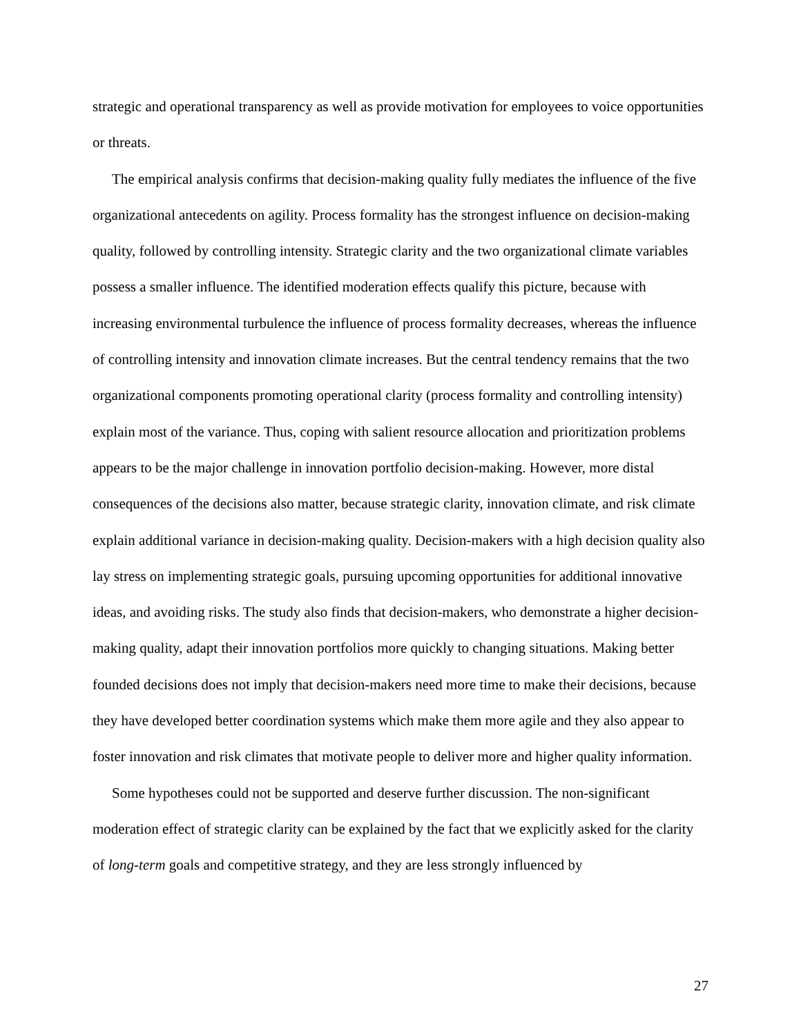strategic and operational transparency as well as provide motivation for employees to voice opportunities or threats.
The empirical analysis confirms that decision-making quality fully mediates the influence of the five organizational antecedents on agility. Process formality has the strongest influence on decision-making quality, followed by controlling intensity. Strategic clarity and the two organizational climate variables possess a smaller influence. The identified moderation effects qualify this picture, because with increasing environmental turbulence the influence of process formality decreases, whereas the influence of controlling intensity and innovation climate increases. But the central tendency remains that the two organizational components promoting operational clarity (process formality and controlling intensity) explain most of the variance. Thus, coping with salient resource allocation and prioritization problems appears to be the major challenge in innovation portfolio decision-making. However, more distal consequences of the decisions also matter, because strategic clarity, innovation climate, and risk climate explain additional variance in decision-making quality. Decision-makers with a high decision quality also lay stress on implementing strategic goals, pursuing upcoming opportunities for additional innovative ideas, and avoiding risks. The study also finds that decision-makers, who demonstrate a higher decision-making quality, adapt their innovation portfolios more quickly to changing situations. Making better founded decisions does not imply that decision-makers need more time to make their decisions, because they have developed better coordination systems which make them more agile and they also appear to foster innovation and risk climates that motivate people to deliver more and higher quality information.
Some hypotheses could not be supported and deserve further discussion. The non-significant moderation effect of strategic clarity can be explained by the fact that we explicitly asked for the clarity of long-term goals and competitive strategy, and they are less strongly influenced by
27